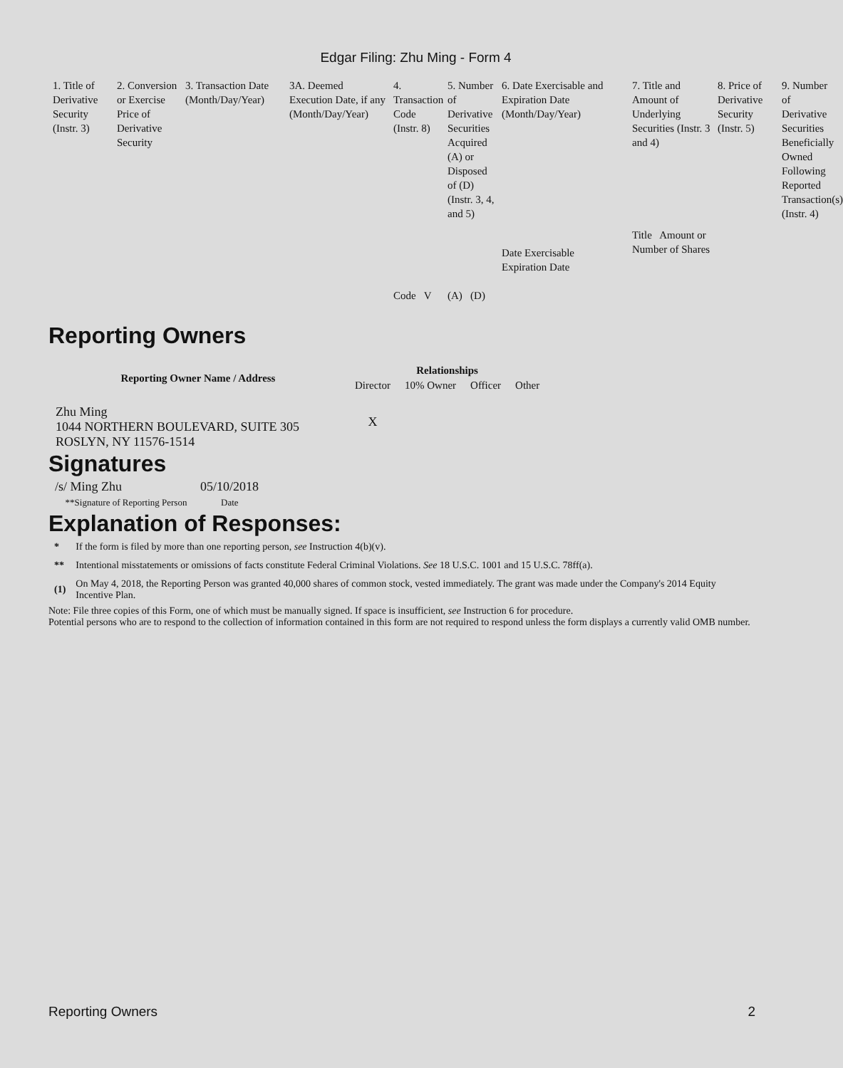Edgar Filing: Zhu Ming - Form 4
| 1. Title of Derivative Security (Instr. 3) | 2. Conversion or Exercise Price of Derivative Security | 3. Transaction Date (Month/Day/Year) | 3A. Deemed Execution Date, if any (Month/Day/Year) | 4. Transaction Code (Instr. 8) | 5. Number of Derivative Securities Acquired (A) or Disposed of (D) (Instr. 3, 4, and 5) | 6. Date Exercisable and Expiration Date (Month/Day/Year) | 7. Title and Amount of Underlying Securities (Instr. 3 and 4) | 8. Price of Derivative Security (Instr. 5) | 9. Number of Derivative Securities Beneficially Owned Following Reported Transaction(s) (Instr. 4) |
| | | | | Code V | (A) (D) | Date Exercisable Expiration Date | Title Amount or Number of Shares | | |
Reporting Owners
| Reporting Owner Name / Address | Relationships | | | |
| --- | --- | --- | --- | --- |
| | Director | 10% Owner | Officer | Other |
| Zhu Ming 1044 NORTHERN BOULEVARD, SUITE 305 ROSLYN, NY 11576-1514 | X | | | |
Signatures
| /s/ Ming Zhu | 05/10/2018 |
| **Signature of Reporting Person | Date |
Explanation of Responses:
| * | If the form is filed by more than one reporting person, see Instruction 4(b)(v). |
| ** | Intentional misstatements or omissions of facts constitute Federal Criminal Violations. See 18 U.S.C. 1001 and 15 U.S.C. 78ff(a). |
| (1) | On May 4, 2018, the Reporting Person was granted 40,000 shares of common stock, vested immediately. The grant was made under the Company's 2014 Equity Incentive Plan. |
Note: File three copies of this Form, one of which must be manually signed. If space is insufficient, see Instruction 6 for procedure.
Potential persons who are to respond to the collection of information contained in this form are not required to respond unless the form displays a currently valid OMB number.
Reporting Owners 2